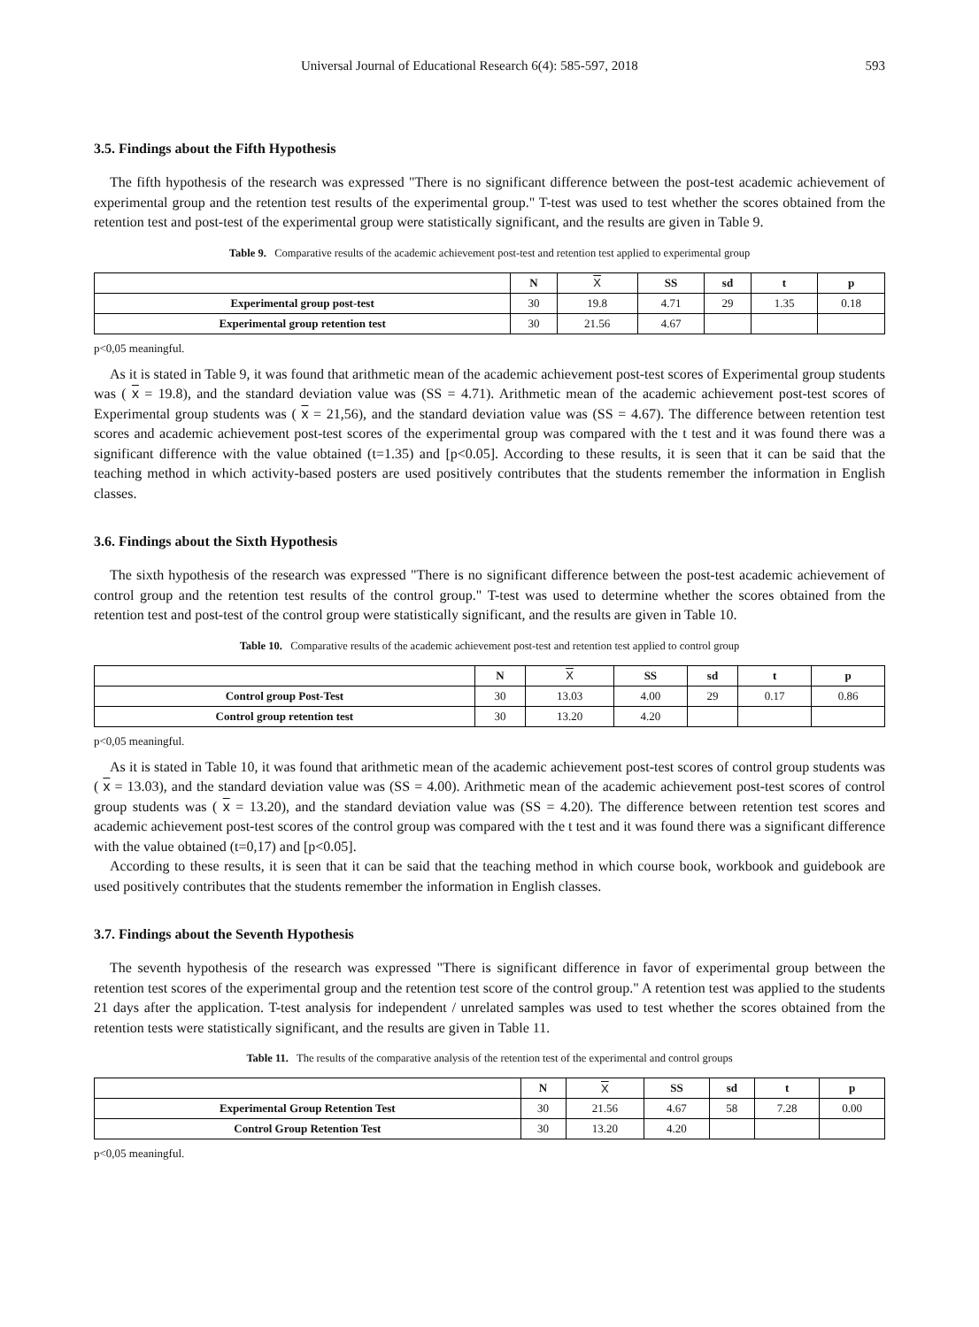Universal Journal of Educational Research 6(4): 585-597, 2018 593
3.5. Findings about the Fifth Hypothesis
The fifth hypothesis of the research was expressed "There is no significant difference between the post-test academic achievement of experimental group and the retention test results of the experimental group." T-test was used to test whether the scores obtained from the retention test and post-test of the experimental group were statistically significant, and the results are given in Table 9.
Table 9. Comparative results of the academic achievement post-test and retention test applied to experimental group
| | N | X | SS | sd | t | p |
| --- | --- | --- | --- | --- | --- | --- |
| Experimental group post-test | 30 | 19.8 | 4.71 | 29 | 1.35 | 0.18 |
| Experimental group retention test | 30 | 21.56 | 4.67 | | | |
p<0,05 meaningful.
As it is stated in Table 9, it was found that arithmetic mean of the academic achievement post-test scores of Experimental group students was ( x = 19.8), and the standard deviation value was (SS = 4.71). Arithmetic mean of the academic achievement post-test scores of Experimental group students was ( x = 21,56), and the standard deviation value was (SS = 4.67). The difference between retention test scores and academic achievement post-test scores of the experimental group was compared with the t test and it was found there was a significant difference with the value obtained (t=1.35) and [p<0.05]. According to these results, it is seen that it can be said that the teaching method in which activity-based posters are used positively contributes that the students remember the information in English classes.
3.6. Findings about the Sixth Hypothesis
The sixth hypothesis of the research was expressed "There is no significant difference between the post-test academic achievement of control group and the retention test results of the control group." T-test was used to determine whether the scores obtained from the retention test and post-test of the control group were statistically significant, and the results are given in Table 10.
Table 10. Comparative results of the academic achievement post-test and retention test applied to control group
| | N | X | SS | sd | t | p |
| --- | --- | --- | --- | --- | --- | --- |
| Control group Post-Test | 30 | 13.03 | 4.00 | 29 | 0.17 | 0.86 |
| Control group retention test | 30 | 13.20 | 4.20 | | | |
p<0,05 meaningful.
As it is stated in Table 10, it was found that arithmetic mean of the academic achievement post-test scores of control group students was ( x = 13.03), and the standard deviation value was (SS = 4.00). Arithmetic mean of the academic achievement post-test scores of control group students was ( x = 13.20), and the standard deviation value was (SS = 4.20). The difference between retention test scores and academic achievement post-test scores of the control group was compared with the t test and it was found there was a significant difference with the value obtained (t=0,17) and [p<0.05].
According to these results, it is seen that it can be said that the teaching method in which course book, workbook and guidebook are used positively contributes that the students remember the information in English classes.
3.7. Findings about the Seventh Hypothesis
The seventh hypothesis of the research was expressed "There is significant difference in favor of experimental group between the retention test scores of the experimental group and the retention test score of the control group." A retention test was applied to the students 21 days after the application. T-test analysis for independent / unrelated samples was used to test whether the scores obtained from the retention tests were statistically significant, and the results are given in Table 11.
Table 11. The results of the comparative analysis of the retention test of the experimental and control groups
| | N | X | SS | sd | t | p |
| --- | --- | --- | --- | --- | --- | --- |
| Experimental Group Retention Test | 30 | 21.56 | 4.67 | 58 | 7.28 | 0.00 |
| Control Group Retention Test | 30 | 13.20 | 4.20 | | | |
p<0,05 meaningful.